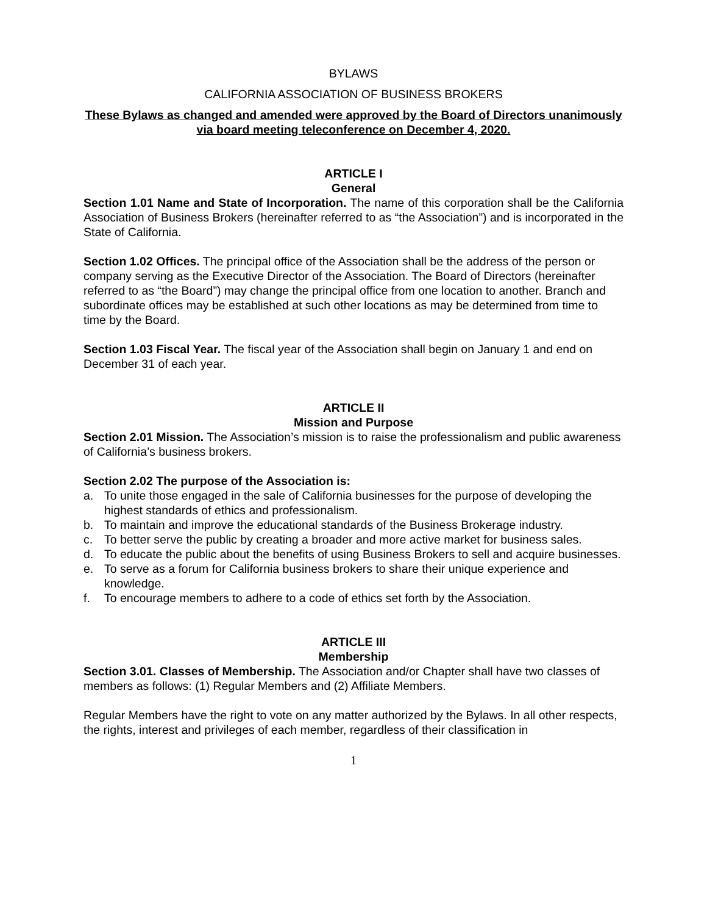BYLAWS
CALIFORNIA ASSOCIATION OF BUSINESS BROKERS
These Bylaws as changed and amended were approved by the Board of Directors unanimously via board meeting teleconference on December 4, 2020.
ARTICLE I
General
Section 1.01 Name and State of Incorporation. The name of this corporation shall be the California Association of Business Brokers (hereinafter referred to as “the Association”) and is incorporated in the State of California.
Section 1.02 Offices. The principal office of the Association shall be the address of the person or company serving as the Executive Director of the Association. The Board of Directors (hereinafter referred to as “the Board”) may change the principal office from one location to another. Branch and subordinate offices may be established at such other locations as may be determined from time to time by the Board.
Section 1.03 Fiscal Year. The fiscal year of the Association shall begin on January 1 and end on December 31 of each year.
ARTICLE II
Mission and Purpose
Section 2.01 Mission. The Association’s mission is to raise the professionalism and public awareness of California’s business brokers.
Section 2.02 The purpose of the Association is:
a. To unite those engaged in the sale of California businesses for the purpose of developing the highest standards of ethics and professionalism.
b. To maintain and improve the educational standards of the Business Brokerage industry.
c. To better serve the public by creating a broader and more active market for business sales.
d. To educate the public about the benefits of using Business Brokers to sell and acquire businesses.
e. To serve as a forum for California business brokers to share their unique experience and knowledge.
f. To encourage members to adhere to a code of ethics set forth by the Association.
ARTICLE III
Membership
Section 3.01. Classes of Membership. The Association and/or Chapter shall have two classes of members as follows: (1) Regular Members and (2) Affiliate Members.
Regular Members have the right to vote on any matter authorized by the Bylaws. In all other respects, the rights, interest and privileges of each member, regardless of their classification in
1